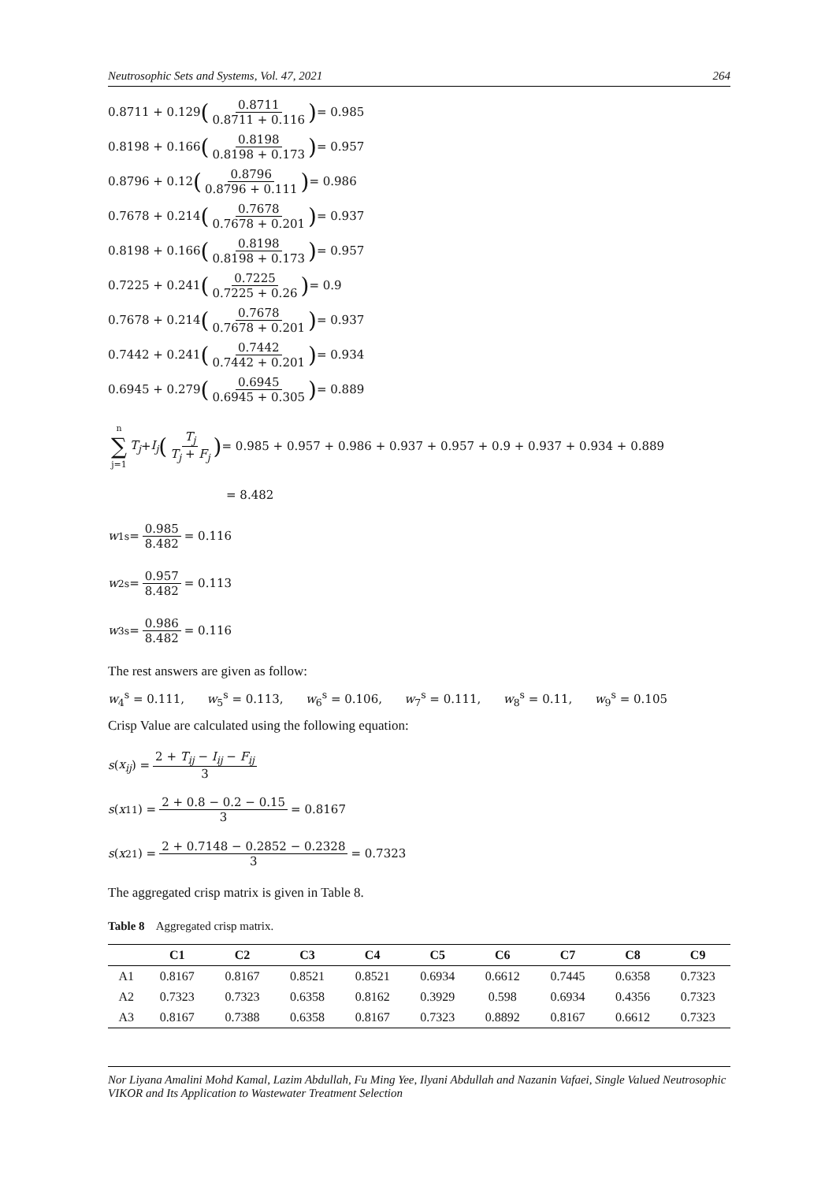Neutrosophic Sets and Systems, Vol. 47, 2021 264
0.8711 + 0.129 (0.8711 0.8711 + 0.116) = 0.985
0.8198 + 0.166 (0.8198 0.8198 + 0.173) = 0.957
0.8796 + 0.12 (0.8796 0.8796 + 0.111) = 0.986
0.7678 + 0.214 (0.7678 0.7678 + 0.201) = 0.937
0.8198 + 0.166 (0.8198 0.8198 + 0.173) = 0.957
0.7225 + 0.241 (0.7225 0.7225 + 0.26) = 0.9
0.7678 + 0.214 (0.7678 0.7678 + 0.201) = 0.937
0.7442 + 0.241 (0.7442 0.7442 + 0.201) = 0.934
0.6945 + 0.279 (0.6945 0.6945 + 0.305) = 0.889
n ∑ j=1 T<sub>j</sub> + I<sub>j</sub> (T<sub>j</sub> T<sub>j</sub> + F<sub>j</sub>) = 0.985 + 0.957 + 0.986 + 0.937 + 0.957 + 0.9 + 0.937 + 0.934 + 0.889
= 8.482
w<sub>1</sub><sup>s</sup> = 0.985 8.482 = 0.116
w<sub>2</sub><sup>s</sup> = 0.957 8.482 = 0.113
w<sub>3</sub><sup>s</sup> = 0.986 8.482 = 0.116
The rest answers are given as follow:
w<sub>4</sub><sup>s</sup> = 0.111, w<sub>5</sub><sup>s</sup> = 0.113, w<sub>6</sub><sup>s</sup> = 0.106, w<sub>7</sub><sup>s</sup> = 0.111, w<sub>8</sub><sup>s</sup> = 0.11, w<sub>9</sub><sup>s</sup> = 0.105
Crisp Value are calculated using the following equation:
s (x<sub>ij</sub>) = 2 + T<sub>ij</sub> − I<sub>ij</sub> − F<sub>ij</sub> 3
s (x<sub>11</sub>) = 2 + 0.8 − 0.2 − 0.15 3 = 0.8167
s (x<sub>21</sub>) = 2 + 0.7148 − 0.2852 − 0.2328 3 = 0.7323
The aggregated crisp matrix is given in Table 8.
Table 8 Aggregated crisp matrix.
| | C1 | C2 | C3 | C4 | C5 | C6 | C7 | C8 | C9 |
| --- | --- | --- | --- | --- | --- | --- | --- | --- | --- |
| A1 | 0.8167 | 0.8167 | 0.8521 | 0.8521 | 0.6934 | 0.6612 | 0.7445 | 0.6358 | 0.7323 |
| A2 | 0.7323 | 0.7323 | 0.6358 | 0.8162 | 0.3929 | 0.598 | 0.6934 | 0.4356 | 0.7323 |
| A3 | 0.8167 | 0.7388 | 0.6358 | 0.8167 | 0.7323 | 0.8892 | 0.8167 | 0.6612 | 0.7323 |
Nor Liyana Amalini Mohd Kamal, Lazim Abdullah, Fu Ming Yee, Ilyani Abdullah and Nazanin Vafaei, Single Valued Neutrosophic VIKOR and Its Application to Wastewater Treatment Selection